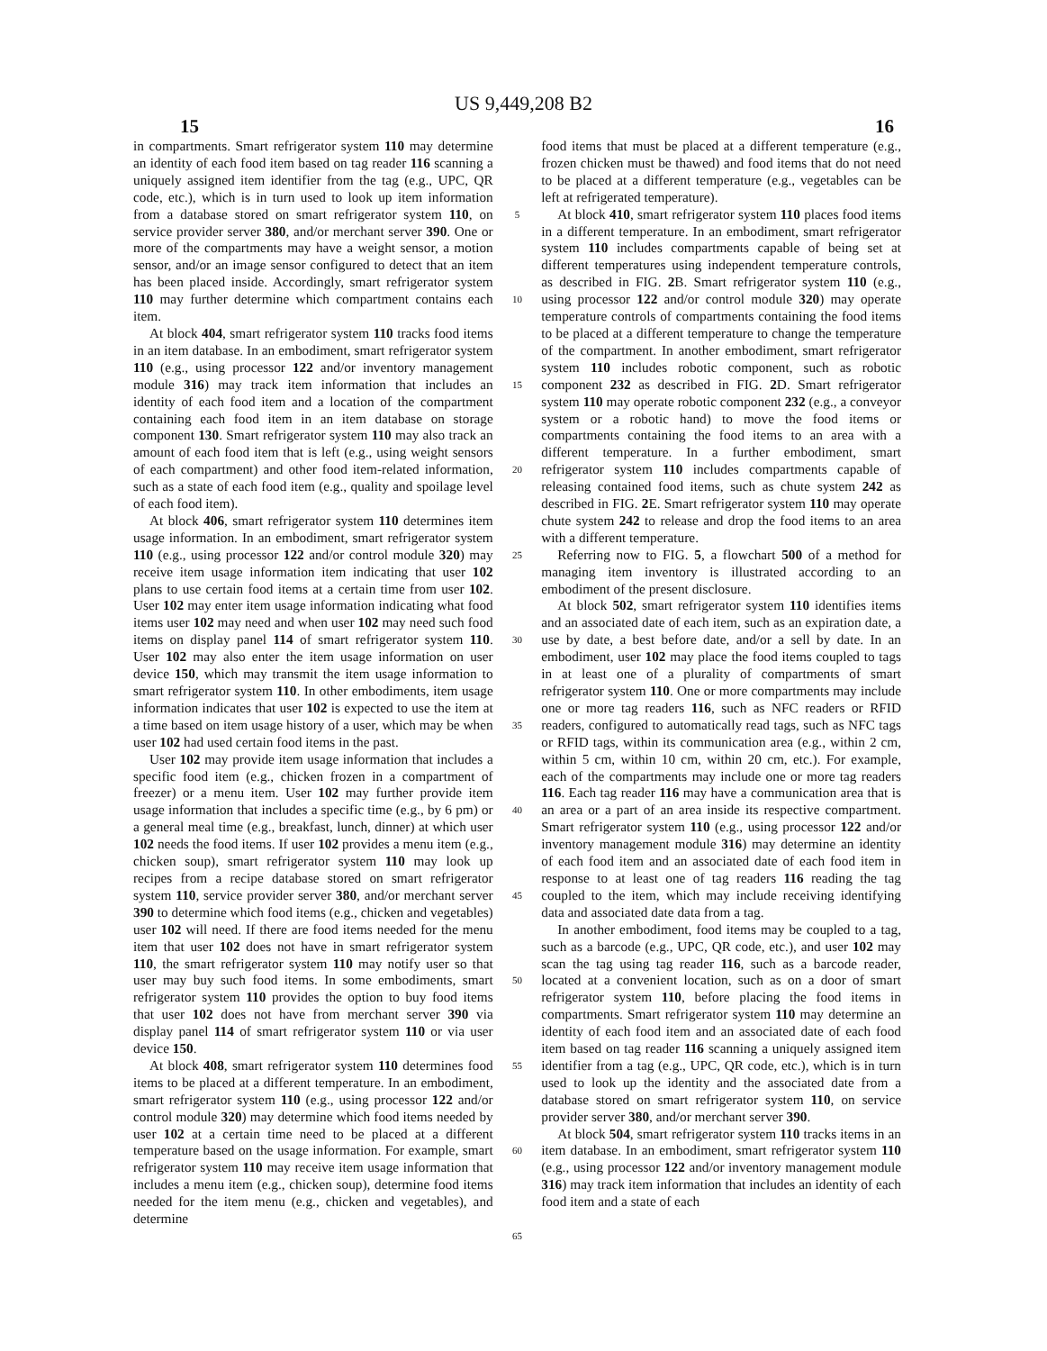US 9,449,208 B2
15 16
in compartments. Smart refrigerator system 110 may determine an identity of each food item based on tag reader 116 scanning a uniquely assigned item identifier from the tag (e.g., UPC, QR code, etc.), which is in turn used to look up item information from a database stored on smart refrigerator system 110, on service provider server 380, and/or merchant server 390. One or more of the compartments may have a weight sensor, a motion sensor, and/or an image sensor configured to detect that an item has been placed inside. Accordingly, smart refrigerator system 110 may further determine which compartment contains each item.
At block 404, smart refrigerator system 110 tracks food items in an item database. In an embodiment, smart refrigerator system 110 (e.g., using processor 122 and/or inventory management module 316) may track item information that includes an identity of each food item and a location of the compartment containing each food item in an item database on storage component 130. Smart refrigerator system 110 may also track an amount of each food item that is left (e.g., using weight sensors of each compartment) and other food item-related information, such as a state of each food item (e.g., quality and spoilage level of each food item).
At block 406, smart refrigerator system 110 determines item usage information. In an embodiment, smart refrigerator system 110 (e.g., using processor 122 and/or control module 320) may receive item usage information item indicating that user 102 plans to use certain food items at a certain time from user 102. User 102 may enter item usage information indicating what food items user 102 may need and when user 102 may need such food items on display panel 114 of smart refrigerator system 110. User 102 may also enter the item usage information on user device 150, which may transmit the item usage information to smart refrigerator system 110. In other embodiments, item usage information indicates that user 102 is expected to use the item at a time based on item usage history of a user, which may be when user 102 had used certain food items in the past.
User 102 may provide item usage information that includes a specific food item (e.g., chicken frozen in a compartment of freezer) or a menu item. User 102 may further provide item usage information that includes a specific time (e.g., by 6 pm) or a general meal time (e.g., breakfast, lunch, dinner) at which user 102 needs the food items. If user 102 provides a menu item (e.g., chicken soup), smart refrigerator system 110 may look up recipes from a recipe database stored on smart refrigerator system 110, service provider server 380, and/or merchant server 390 to determine which food items (e.g., chicken and vegetables) user 102 will need. If there are food items needed for the menu item that user 102 does not have in smart refrigerator system 110, the smart refrigerator system 110 may notify user so that user may buy such food items. In some embodiments, smart refrigerator system 110 provides the option to buy food items that user 102 does not have from merchant server 390 via display panel 114 of smart refrigerator system 110 or via user device 150.
At block 408, smart refrigerator system 110 determines food items to be placed at a different temperature. In an embodiment, smart refrigerator system 110 (e.g., using processor 122 and/or control module 320) may determine which food items needed by user 102 at a certain time need to be placed at a different temperature based on the usage information. For example, smart refrigerator system 110 may receive item usage information that includes a menu item (e.g., chicken soup), determine food items needed for the item menu (e.g., chicken and vegetables), and determine
5
10
15
20
25
30
35
40
45
50
55
60
65
food items that must be placed at a different temperature (e.g., frozen chicken must be thawed) and food items that do not need to be placed at a different temperature (e.g., vegetables can be left at refrigerated temperature).
At block 410, smart refrigerator system 110 places food items in a different temperature. In an embodiment, smart refrigerator system 110 includes compartments capable of being set at different temperatures using independent temperature controls, as described in FIG. 2 B. Smart refrigerator system 110 (e.g., using processor 122 and/or control module 320) may operate temperature controls of compartments containing the food items to be placed at a different temperature to change the temperature of the compartment. In another embodiment, smart refrigerator system 110 includes robotic component, such as robotic component 232 as described in FIG. 2 D. Smart refrigerator system 110 may operate robotic component 232 (e.g., a conveyor system or a robotic hand) to move the food items or compartments containing the food items to an area with a different temperature. In a further embodiment, smart refrigerator system 110 includes compartments capable of releasing contained food items, such as chute system 242 as described in FIG. 2 E. Smart refrigerator system 110 may operate chute system 242 to release and drop the food items to an area with a different temperature.
Referring now to FIG. 5, a flowchart 500 of a method for managing item inventory is illustrated according to an embodiment of the present disclosure.
At block 502, smart refrigerator system 110 identifies items and an associated date of each item, such as an expiration date, a use by date, a best before date, and/or a sell by date. In an embodiment, user 102 may place the food items coupled to tags in at least one of a plurality of compartments of smart refrigerator system 110. One or more compartments may include one or more tag readers 116, such as NFC readers or RFID readers, configured to automatically read tags, such as NFC tags or RFID tags, within its communication area (e.g., within 2 cm, within 5 cm, within 10 cm, within 20 cm, etc.). For example, each of the compartments may include one or more tag readers 116. Each tag reader 116 may have a communication area that is an area or a part of an area inside its respective compartment. Smart refrigerator system 110 (e.g., using processor 122 and/or inventory management module 316) may determine an identity of each food item and an associated date of each food item in response to at least one of tag readers 116 reading the tag coupled to the item, which may include receiving identifying data and associated date data from a tag.
In another embodiment, food items may be coupled to a tag, such as a barcode (e.g., UPC, QR code, etc.), and user 102 may scan the tag using tag reader 116, such as a barcode reader, located at a convenient location, such as on a door of smart refrigerator system 110, before placing the food items in compartments. Smart refrigerator system 110 may determine an identity of each food item and an associated date of each food item based on tag reader 116 scanning a uniquely assigned item identifier from a tag (e.g., UPC, QR code, etc.), which is in turn used to look up the identity and the associated date from a database stored on smart refrigerator system 110, on service provider server 380, and/or merchant server 390.
At block 504, smart refrigerator system 110 tracks items in an item database. In an embodiment, smart refrigerator system 110 (e.g., using processor 122 and/or inventory management module 316) may track item information that includes an identity of each food item and a state of each